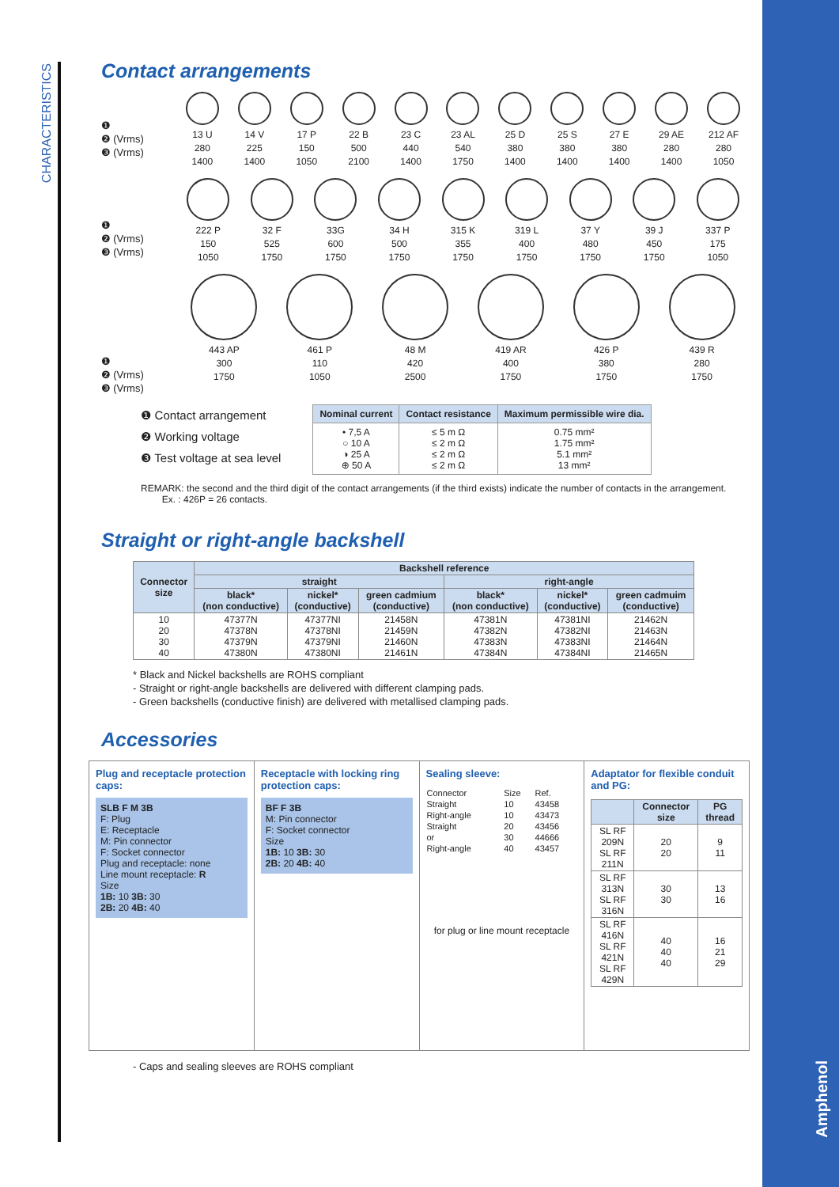CHARACTERISTICS
Contact arrangements
❶
❷ (Vrms)
❸ (Vrms)
13 U
280
1400
14 V
225
1400
17 P
150
1050
22 B
500
2100
23 C
440
1400
23 AL
540
1750
25 D
380
1400
25 S
380
1400
27 E
380
1400
29 AE
280
1400
212 AF
280
1050
❶
❷ (Vrms)
❸ (Vrms)
222 P
150
1050
32 F
525
1750
33G
600
1750
34 H
500
1750
315 K
355
1750
319 L
400
1750
37 Y
480
1750
39 J
450
1750
337 P
175
1050
❶
❷ (Vrms)
❸ (Vrms)
443 AP
300
1750
461 P
110
1050
48 M
420
2500
419 AR
400
1750
426 P
380
1750
439 R
280
1750
❶ Contact arrangement
❷ Working voltage
❸ Test voltage at sea level
| Nominal current | Contact resistance | Maximum permissible wire dia. |
| --- | --- | --- |
| • 7,5 A ○ 10 A ◑ 25 A ⊕ 50 A | ≤ 5 m Ω ≤ 2 m Ω ≤ 2 m Ω ≤ 2 m Ω | 0.75 mm² 1.75 mm² 5.1 mm² 13 mm² |
REMARK: the second and the third digit of the contact arrangements (if the third exists) indicate the number of contacts in the arrangement.
Ex. : 426P = 26 contacts.
Straight or right-angle backshell
| Connector size | Backshell reference | | | | | |
| --- | --- | --- | --- | --- | --- | --- |
| | straight | | | right-angle | | |
| | black* (non conductive) | nickel* (conductive) | green cadmium (conductive) | black* (non conductive) | nickel* (conductive) | green cadmuim (conductive) |
| 10 20 30 40 | 47377N 47378N 47379N 47380N | 47377NI 47378NI 47379NI 47380NI | 21458N 21459N 21460N 21461N | 47381N 47382N 47383N 47384N | 47381NI 47382NI 47383NI 47384NI | 21462N 21463N 21464N 21465N |
* Black and Nickel backshells are ROHS compliant
- Straight or right-angle backshells are delivered with different clamping pads.
- Green backshells (conductive finish) are delivered with metallised clamping pads.
Accessories
Plug and receptacle protection caps:
SLB F M 3B
F: Plug
E: Receptacle
M: Pin connector
F: Socket connector
Plug and receptacle: none
Line mount receptacle: R
Size
1B: 10 3B: 30
2B: 20 4B: 40
Receptacle with locking ring protection caps:
BF F 3B
M: Pin connector
F: Socket connector
Size
1B: 10 3B: 30
2B: 20 4B: 40
Sealing sleeve:
| Connector | Size | Ref. |
| Straight | 10 | 43458 |
| Right-angle | 10 | 43473 |
| Straight | 20 | 43456 |
| or | 30 | 44666 |
| Right-angle | 40 | 43457 |
for plug or line mount receptacle
Adaptator for flexible conduit and PG:
| | Connector size | PG thread |
| --- | --- | --- |
| SL RF 209N SL RF 211N | 20 20 | 9 11 |
| SL RF 313N SL RF 316N | 30 30 | 13 16 |
| SL RF 416N SL RF 421N SL RF 429N | 40 40 40 | 16 21 29 |
- Caps and sealing sleeves are ROHS compliant
Amphenol